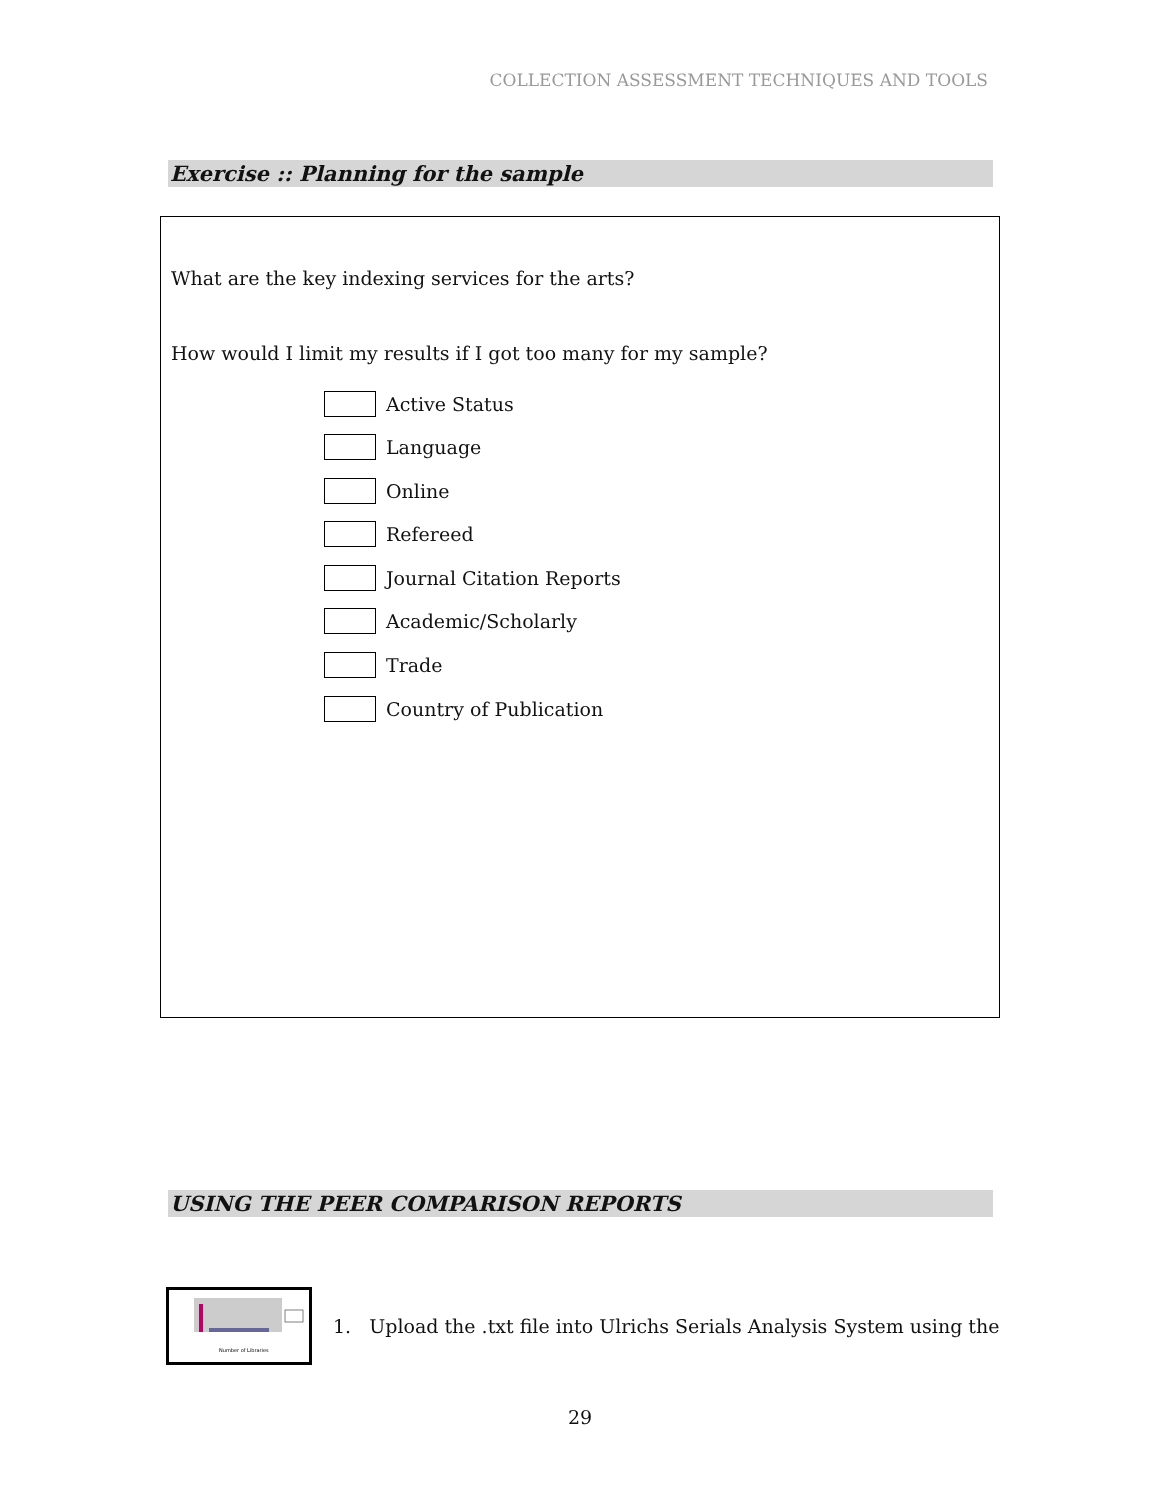COLLECTION ASSESSMENT TECHNIQUES AND TOOLS
Exercise :: Planning for the sample
What are the key indexing services for the arts?
How would I limit my results if I got too many for my sample?
Active Status
Language
Online
Refereed
Journal Citation Reports
Academic/Scholarly
Trade
Country of Publication
USING THE PEER COMPARISON REPORTS
Number of Libraries
1. Upload the .txt file into Ulrichs Serials Analysis System using the
29